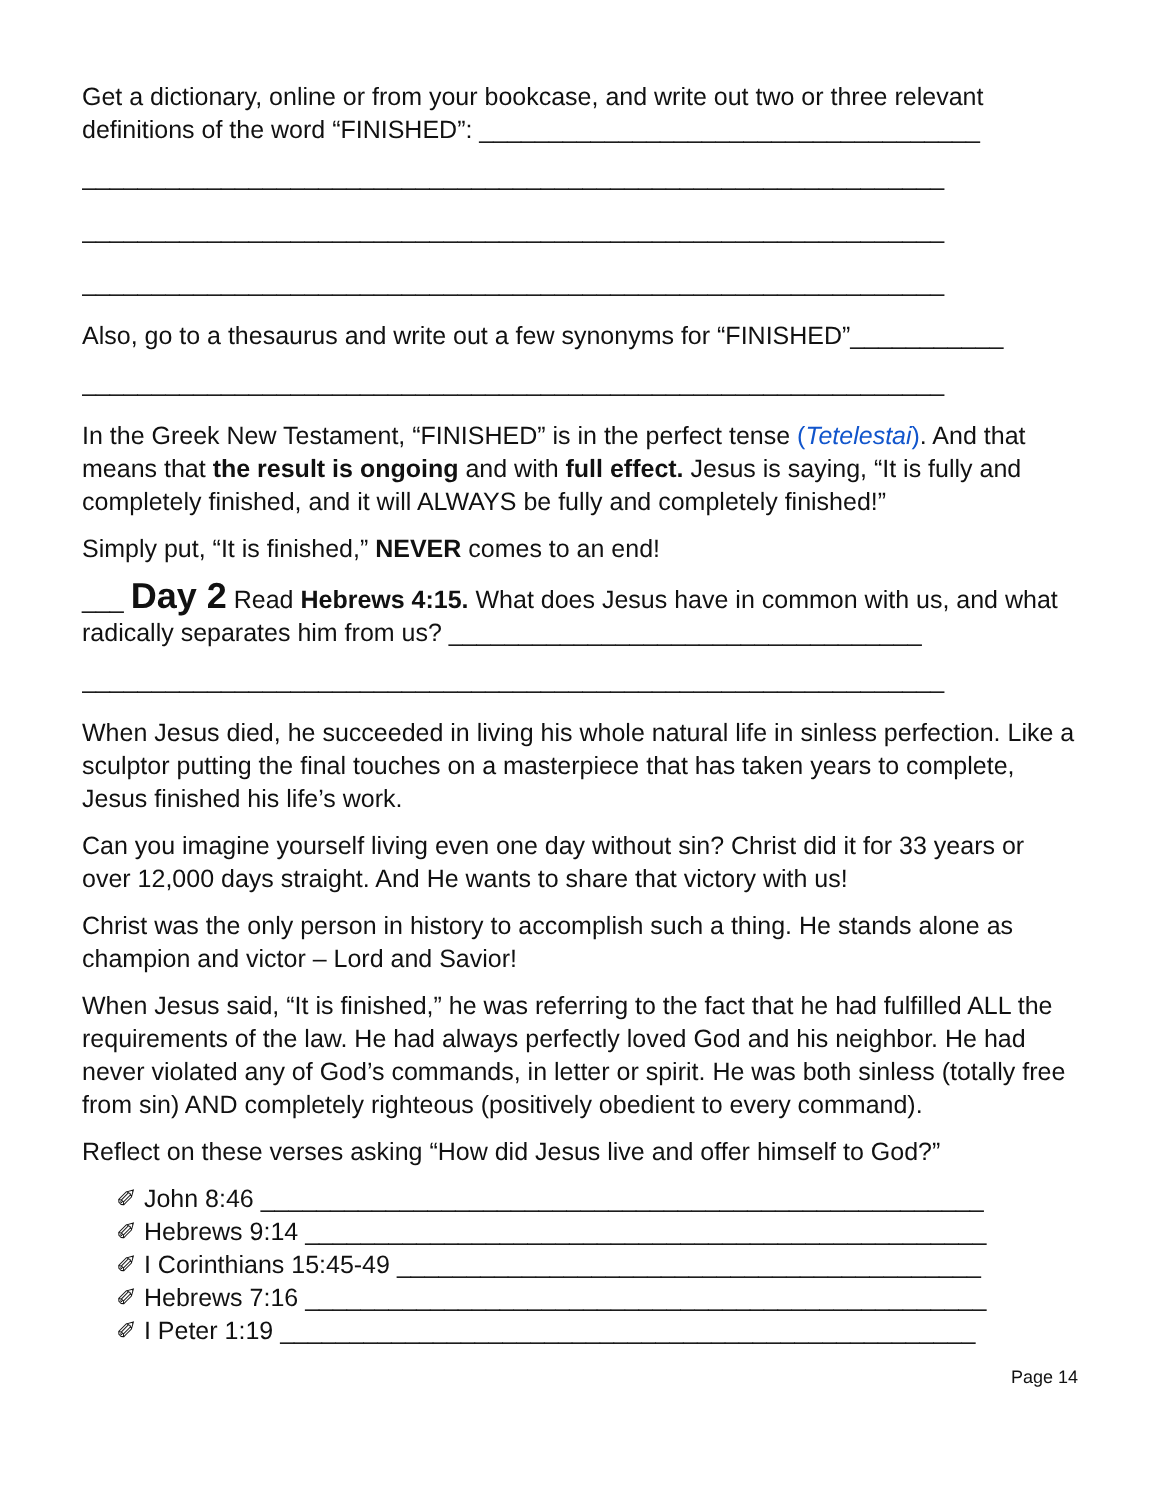Get a dictionary, online or from your bookcase, and write out two or three relevant definitions of the word “FINISHED”: ____________________________________
______________________________________________________________
______________________________________________________________
______________________________________________________________
Also, go to a thesaurus and write out a few synonyms for “FINISHED”___________
______________________________________________________________
In the Greek New Testament, “FINISHED” is in the perfect tense (Tetelestai). And that means that the result is ongoing and with full effect. Jesus is saying, “It is fully and completely finished, and it will ALWAYS be fully and completely finished!”
Simply put, “It is finished,” NEVER comes to an end!
___ Day 2 Read Hebrews 4:15. What does Jesus have in common with us, and what radically separates him from us? __________________________________
______________________________________________________________
When Jesus died, he succeeded in living his whole natural life in sinless perfection. Like a sculptor putting the final touches on a masterpiece that has taken years to complete, Jesus finished his life’s work.
Can you imagine yourself living even one day without sin? Christ did it for 33 years or over 12,000 days straight. And He wants to share that victory with us!
Christ was the only person in history to accomplish such a thing. He stands alone as champion and victor – Lord and Savior!
When Jesus said, “It is finished,” he was referring to the fact that he had fulfilled ALL the requirements of the law. He had always perfectly loved God and his neighbor. He had never violated any of God’s commands, in letter or spirit. He was both sinless (totally free from sin) AND completely righteous (positively obedient to every command).
Reflect on these verses asking “How did Jesus live and offer himself to God?”
✐ John 8:46 ____________________________________________________
✐ Hebrews 9:14 _________________________________________________
✐ I Corinthians 15:45-49 __________________________________________
✐ Hebrews 7:16 _________________________________________________
✐ I Peter 1:19 __________________________________________________
Page 14